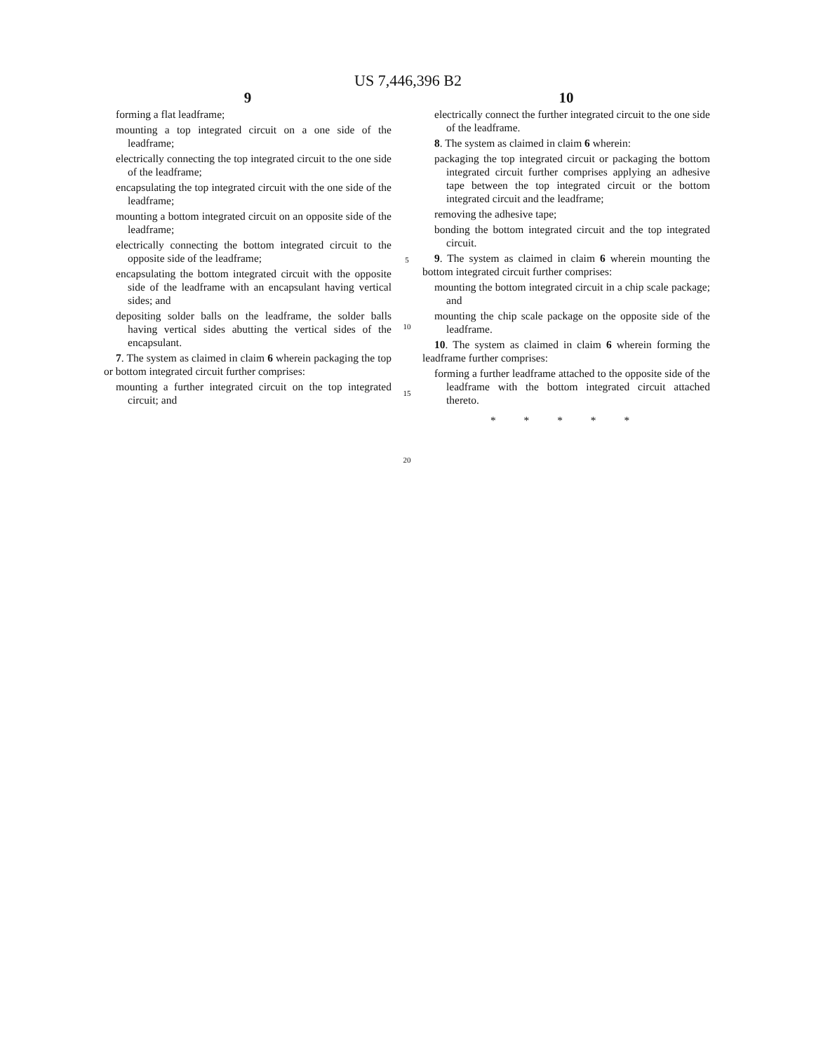US 7,446,396 B2
9
forming a flat leadframe;
mounting a top integrated circuit on a one side of the leadframe;
electrically connecting the top integrated circuit to the one side of the leadframe;
encapsulating the top integrated circuit with the one side of the leadframe;
mounting a bottom integrated circuit on an opposite side of the leadframe;
electrically connecting the bottom integrated circuit to the opposite side of the leadframe;
encapsulating the bottom integrated circuit with the opposite side of the leadframe with an encapsulant having vertical sides; and
depositing solder balls on the leadframe, the solder balls having vertical sides abutting the vertical sides of the encapsulant.
7. The system as claimed in claim 6 wherein packaging the top or bottom integrated circuit further comprises:
mounting a further integrated circuit on the top integrated circuit; and
5
10
15
20
10
electrically connect the further integrated circuit to the one side of the leadframe.
8. The system as claimed in claim 6 wherein:
packaging the top integrated circuit or packaging the bottom integrated circuit further comprises applying an adhesive tape between the top integrated circuit or the bottom integrated circuit and the leadframe;
removing the adhesive tape;
bonding the bottom integrated circuit and the top integrated circuit.
9. The system as claimed in claim 6 wherein mounting the bottom integrated circuit further comprises:
mounting the bottom integrated circuit in a chip scale package; and
mounting the chip scale package on the opposite side of the leadframe.
10. The system as claimed in claim 6 wherein forming the leadframe further comprises:
forming a further leadframe attached to the opposite side of the leadframe with the bottom integrated circuit attached thereto.
* * * * *